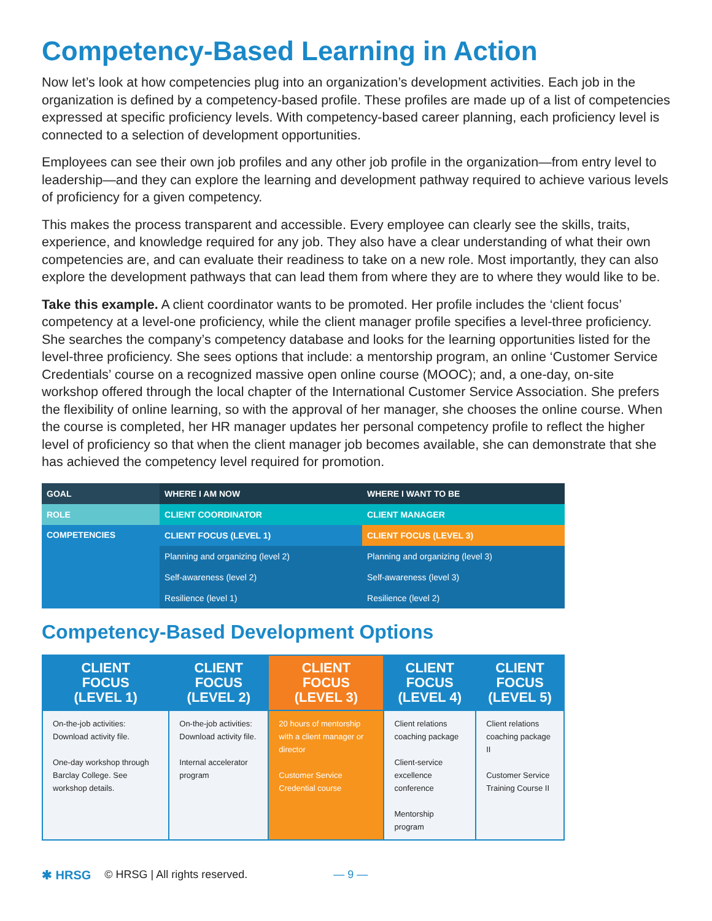Competency-Based Learning in Action
Now let’s look at how competencies plug into an organization’s development activities. Each job in the organization is defined by a competency-based profile. These profiles are made up of a list of competencies expressed at specific proficiency levels. With competency-based career planning, each proficiency level is connected to a selection of development opportunities.
Employees can see their own job profiles and any other job profile in the organization—from entry level to leadership—and they can explore the learning and development pathway required to achieve various levels of proficiency for a given competency.
This makes the process transparent and accessible. Every employee can clearly see the skills, traits, experience, and knowledge required for any job. They also have a clear understanding of what their own competencies are, and can evaluate their readiness to take on a new role. Most importantly, they can also explore the development pathways that can lead them from where they are to where they would like to be.
Take this example. A client coordinator wants to be promoted. Her profile includes the ‘client focus’ competency at a level-one proficiency, while the client manager profile specifies a level-three proficiency. She searches the company’s competency database and looks for the learning opportunities listed for the level-three proficiency. She sees options that include: a mentorship program, an online ‘Customer Service Credentials’ course on a recognized massive open online course (MOOC); and, a one-day, on-site workshop offered through the local chapter of the International Customer Service Association. She prefers the flexibility of online learning, so with the approval of her manager, she chooses the online course. When the course is completed, her HR manager updates her personal competency profile to reflect the higher level of proficiency so that when the client manager job becomes available, she can demonstrate that she has achieved the competency level required for promotion.
| GOAL | WHERE I AM NOW | WHERE I WANT TO BE |
| --- | --- | --- |
| ROLE | CLIENT COORDINATOR | CLIENT MANAGER |
| COMPETENCIES | CLIENT FOCUS (LEVEL 1) | CLIENT FOCUS (LEVEL 3) |
| | Planning and organizing (level 2) | Planning and organizing (level 3) |
| | Self-awareness (level 2) | Self-awareness (level 3) |
| | Resilience (level 1) | Resilience (level 2) |
Competency-Based Development Options
| CLIENT FOCUS (LEVEL 1) | CLIENT FOCUS (LEVEL 2) | CLIENT FOCUS (LEVEL 3) | CLIENT FOCUS (LEVEL 4) | CLIENT FOCUS (LEVEL 5) |
| --- | --- | --- | --- | --- |
| On-the-job activities: Download activity file. One-day workshop through Barclay College. See workshop details. | On-the-job activities: Download activity file. Internal accelerator program | 20 hours of mentorship with a client manager or director Customer Service Credential course | Client relations coaching package Client-service excellence conference Mentorship program | Client relations coaching package II Customer Service Training Course II |
✱ HRSG © HRSG | All rights reserved. — 9 —